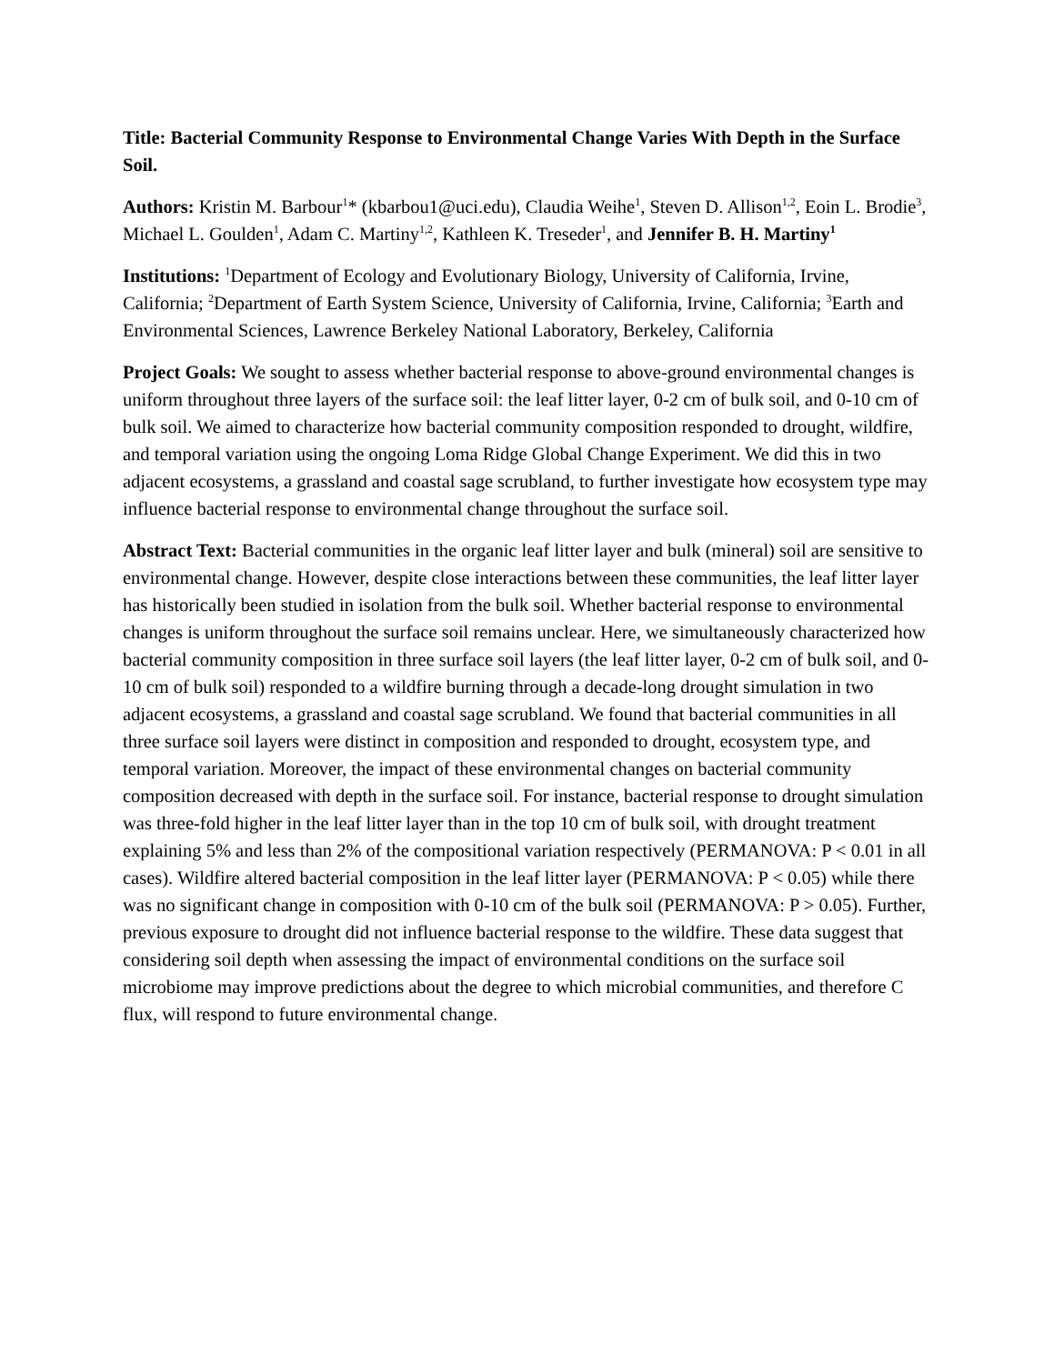Title: Bacterial Community Response to Environmental Change Varies With Depth in the Surface Soil.
Authors: Kristin M. Barbour<sup>1</sup>* (kbarbou1@uci.edu), Claudia Weihe<sup>1</sup>, Steven D. Allison<sup>1,2</sup>, Eoin L. Brodie<sup>3</sup>, Michael L. Goulden<sup>1</sup>, Adam C. Martiny<sup>1,2</sup>, Kathleen K. Treseder<sup>1</sup>, and Jennifer B. H. Martiny<sup>1</sup>
Institutions: <sup>1</sup>Department of Ecology and Evolutionary Biology, University of California, Irvine, California; <sup>2</sup>Department of Earth System Science, University of California, Irvine, California; <sup>3</sup>Earth and Environmental Sciences, Lawrence Berkeley National Laboratory, Berkeley, California
Project Goals: We sought to assess whether bacterial response to above-ground environmental changes is uniform throughout three layers of the surface soil: the leaf litter layer, 0-2 cm of bulk soil, and 0-10 cm of bulk soil. We aimed to characterize how bacterial community composition responded to drought, wildfire, and temporal variation using the ongoing Loma Ridge Global Change Experiment. We did this in two adjacent ecosystems, a grassland and coastal sage scrubland, to further investigate how ecosystem type may influence bacterial response to environmental change throughout the surface soil.
Abstract Text: Bacterial communities in the organic leaf litter layer and bulk (mineral) soil are sensitive to environmental change. However, despite close interactions between these communities, the leaf litter layer has historically been studied in isolation from the bulk soil. Whether bacterial response to environmental changes is uniform throughout the surface soil remains unclear. Here, we simultaneously characterized how bacterial community composition in three surface soil layers (the leaf litter layer, 0-2 cm of bulk soil, and 0-10 cm of bulk soil) responded to a wildfire burning through a decade-long drought simulation in two adjacent ecosystems, a grassland and coastal sage scrubland. We found that bacterial communities in all three surface soil layers were distinct in composition and responded to drought, ecosystem type, and temporal variation. Moreover, the impact of these environmental changes on bacterial community composition decreased with depth in the surface soil. For instance, bacterial response to drought simulation was three-fold higher in the leaf litter layer than in the top 10 cm of bulk soil, with drought treatment explaining 5% and less than 2% of the compositional variation respectively (PERMANOVA: P < 0.01 in all cases). Wildfire altered bacterial composition in the leaf litter layer (PERMANOVA: P < 0.05) while there was no significant change in composition with 0-10 cm of the bulk soil (PERMANOVA: P > 0.05). Further, previous exposure to drought did not influence bacterial response to the wildfire. These data suggest that considering soil depth when assessing the impact of environmental conditions on the surface soil microbiome may improve predictions about the degree to which microbial communities, and therefore C flux, will respond to future environmental change.